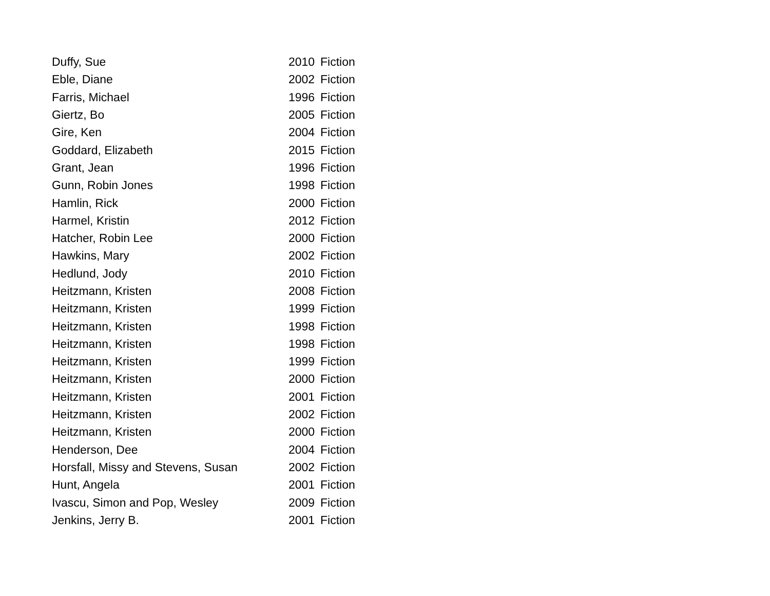| Duffy, Sue | 2010 | Fiction |
| Eble, Diane | 2002 | Fiction |
| Farris, Michael | 1996 | Fiction |
| Giertz, Bo | 2005 | Fiction |
| Gire, Ken | 2004 | Fiction |
| Goddard, Elizabeth | 2015 | Fiction |
| Grant, Jean | 1996 | Fiction |
| Gunn, Robin Jones | 1998 | Fiction |
| Hamlin, Rick | 2000 | Fiction |
| Harmel, Kristin | 2012 | Fiction |
| Hatcher, Robin Lee | 2000 | Fiction |
| Hawkins, Mary | 2002 | Fiction |
| Hedlund, Jody | 2010 | Fiction |
| Heitzmann, Kristen | 2008 | Fiction |
| Heitzmann, Kristen | 1999 | Fiction |
| Heitzmann, Kristen | 1998 | Fiction |
| Heitzmann, Kristen | 1998 | Fiction |
| Heitzmann, Kristen | 1999 | Fiction |
| Heitzmann, Kristen | 2000 | Fiction |
| Heitzmann, Kristen | 2001 | Fiction |
| Heitzmann, Kristen | 2002 | Fiction |
| Heitzmann, Kristen | 2000 | Fiction |
| Henderson, Dee | 2004 | Fiction |
| Horsfall, Missy and Stevens, Susan | 2002 | Fiction |
| Hunt, Angela | 2001 | Fiction |
| Ivascu, Simon and Pop, Wesley | 2009 | Fiction |
| Jenkins, Jerry B. | 2001 | Fiction |